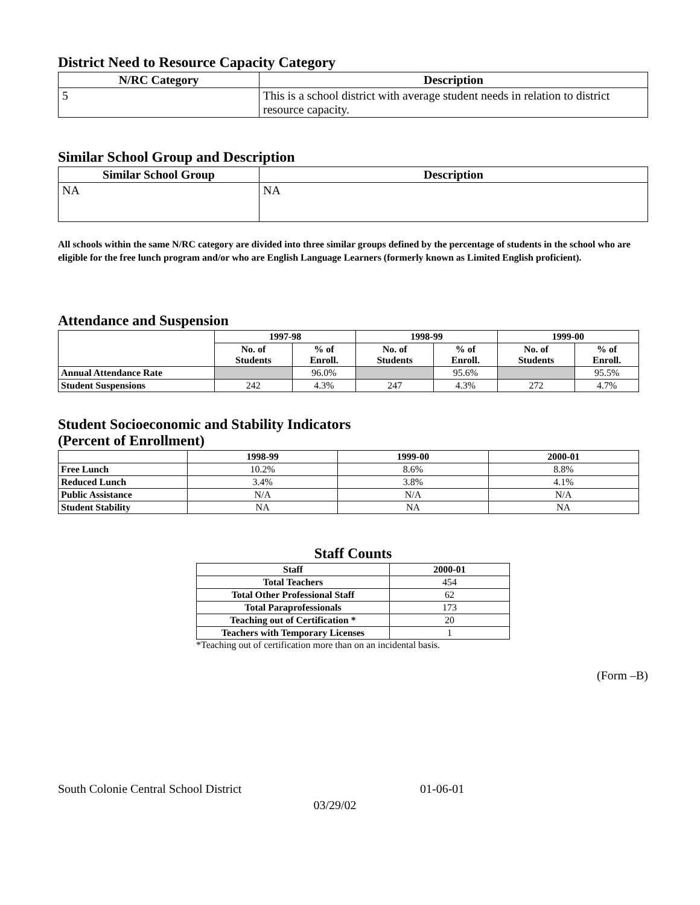District Need to Resource Capacity Category
| N/RC Category | Description |
| --- | --- |
| 5 | This is a school district with average student needs in relation to district resource capacity. |
Similar School Group and Description
| Similar School Group | Description |
| --- | --- |
| NA | NA |
All schools within the same N/RC category are divided into three similar groups defined by the percentage of students in the school who are eligible for the free lunch program and/or who are English Language Learners (formerly known as Limited English proficient).
Attendance and Suspension
| | 1997-98 | | 1998-99 | | 1999-00 | |
| --- | --- | --- | --- | --- | --- | --- |
| | No. of Students | % of Enroll. | No. of Students | % of Enroll. | No. of Students | % of Enroll. |
| Annual Attendance Rate | | 96.0% | | 95.6% | | 95.5% |
| Student Suspensions | 242 | 4.3% | 247 | 4.3% | 272 | 4.7% |
Student Socioeconomic and Stability Indicators
(Percent of Enrollment)
| | 1998-99 | 1999-00 | 2000-01 |
| --- | --- | --- | --- |
| Free Lunch | 10.2% | 8.6% | 8.8% |
| Reduced Lunch | 3.4% | 3.8% | 4.1% |
| Public Assistance | N/A | N/A | N/A |
| Student Stability | NA | NA | NA |
Staff Counts
| Staff | 2000-01 |
| --- | --- |
| Total Teachers | 454 |
| Total Other Professional Staff | 62 |
| Total Paraprofessionals | 173 |
| Teaching out of Certification * | 20 |
| Teachers with Temporary Licenses | 1 |
*Teaching out of certification more than on an incidental basis.
(Form –B)
South Colonie Central School District 01-06-01
03/29/02